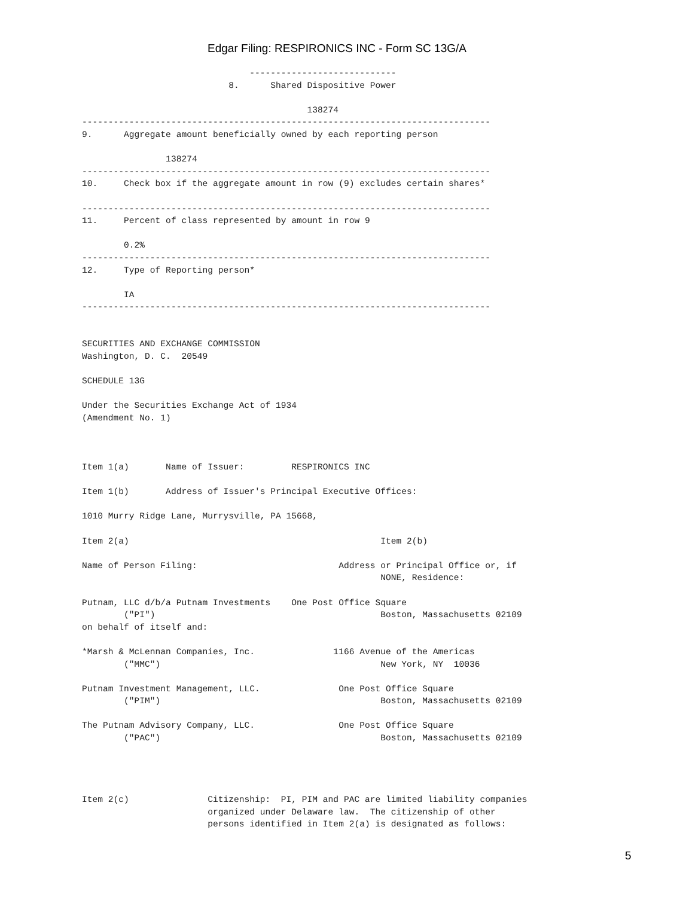Edgar Filing: RESPIRONICS INC - Form SC 13G/A
                                ----------------------------
                            8.      Shared Dispositive Power

                                           138274
------------------------------------------------------------------------------
9.      Aggregate amount beneficially owned by each reporting person

                138274
------------------------------------------------------------------------------
10.     Check box if the aggregate amount in row (9) excludes certain shares*

------------------------------------------------------------------------------
11.     Percent of class represented by amount in row 9

        0.2%
------------------------------------------------------------------------------
12.     Type of Reporting person*

        IA
------------------------------------------------------------------------------


SECURITIES AND EXCHANGE COMMISSION
Washington, D. C.  20549

SCHEDULE 13G

Under the Securities Exchange Act of 1934
(Amendment No. 1)



Item 1(a)       Name of Issuer:         RESPIRONICS INC

Item 1(b)       Address of Issuer's Principal Executive Offices:

1010 Murry Ridge Lane, Murrysville, PA 15668,

Item 2(a)                                                Item 2(b)

Name of Person Filing:                           Address or Principal Office or, if
                                                         NONE, Residence:

Putnam, LLC d/b/a Putnam Investments    One Post Office Square
        ("PI")                                           Boston, Massachusetts 02109
on behalf of itself and:

*Marsh & McLennan Companies, Inc.               1166 Avenue of the Americas
        ("MMC")                                          New York, NY  10036

Putnam Investment Management, LLC.               One Post Office Square
        ("PIM")                                          Boston, Massachusetts 02109

The Putnam Advisory Company, LLC.                One Post Office Square
        ("PAC")                                          Boston, Massachusetts 02109




Item 2(c)               Citizenship:  PI, PIM and PAC are limited liability companies
                        organized under Delaware law.  The citizenship of other
                        persons identified in Item 2(a) is designated as follows:
5